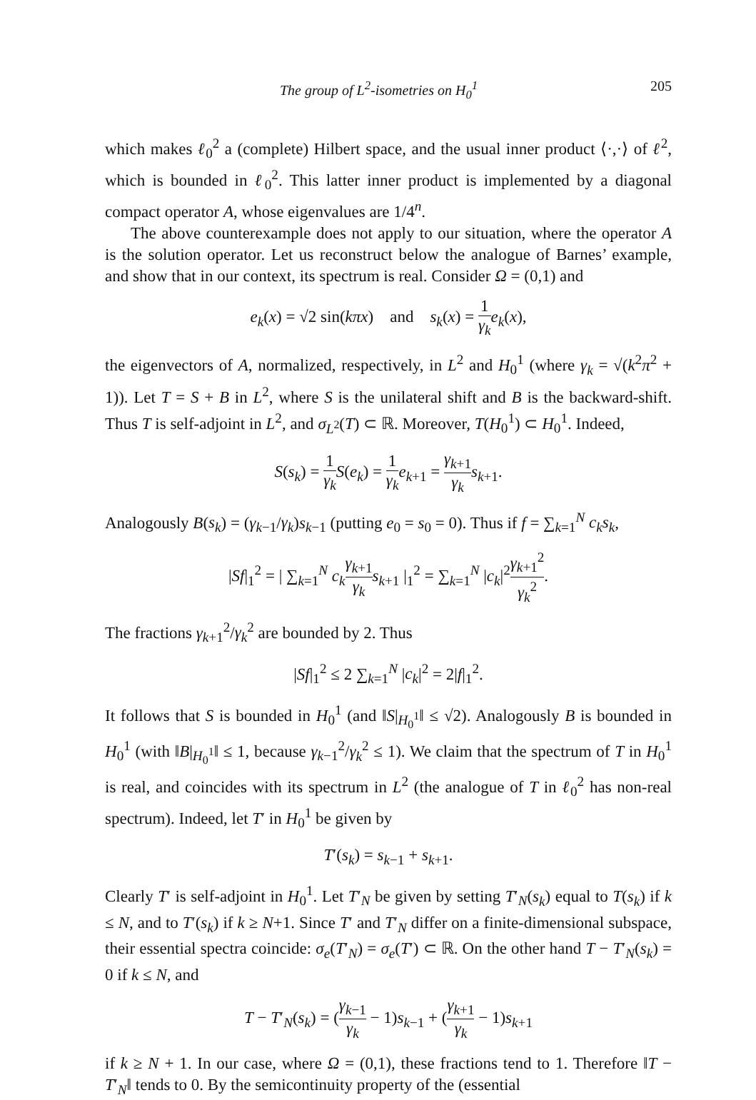The group of L<sup>2</sup>-isometries on H<sub>0</sub><sup>1</sup> 205
which makes ℓ<sub>0</sub><sup>2</sup> a (complete) Hilbert space, and the usual inner product ⟨·,·⟩ of ℓ<sup>2</sup>, which is bounded in ℓ<sub>0</sub><sup>2</sup>. This latter inner product is implemented by a diagonal compact operator A, whose eigenvalues are 1/4<sup>n</sup>.
The above counterexample does not apply to our situation, where the operator A is the solution operator. Let us reconstruct below the analogue of Barnes’ example, and show that in our context, its spectrum is real. Consider Ω = (0,1) and
e<sub>k</sub>(x) = √2 sin(kπx) and s<sub>k</sub>(x) = 1 γ<sub>k</sub> e<sub>k</sub>(x),
the eigenvectors of A, normalized, respectively, in L<sup>2</sup> and H<sub>0</sub><sup>1</sup> (where γ<sub>k</sub> = √(k<sup>2</sup>π<sup>2</sup> + 1)). Let T = S + B in L<sup>2</sup>, where S is the unilateral shift and B is the backward-shift. Thus T is self-adjoint in L<sup>2</sup>, and σ<sub>L<sup>2</sup></sub>(T) ⊂ ℝ. Moreover, T(H<sub>0</sub><sup>1</sup>) ⊂ H<sub>0</sub><sup>1</sup>. Indeed,
S(s<sub>k</sub>) = 1 γ<sub>k</sub> S(e<sub>k</sub>) = 1 γ<sub>k</sub> e<sub>k+1</sub> = γ<sub>k+1</sub> γ<sub>k</sub> s<sub>k+1</sub>.
Analogously B(s<sub>k</sub>) = (γ<sub>k−1</sub>/γ<sub>k</sub>)s<sub>k−1</sub> (putting e<sub>0</sub> = s<sub>0</sub> = 0). Thus if f = ∑<sub>k=1</sub><sup>N</sup> c<sub>k</sub>s<sub>k</sub>,
|Sf|<sub>1</sub><sup>2</sup> = | ∑<sub>k=1</sub><sup>N</sup> c<sub>k</sub> γ<sub>k+1</sub> γ<sub>k</sub> s<sub>k+1</sub> |<sub>1</sub><sup>2</sup> = ∑<sub>k=1</sub><sup>N</sup> |c<sub>k</sub>|<sup>2</sup>γ<sub>k+1</sub><sup>2</sup> γ<sub>k</sub><sup>2</sup>.
The fractions γ<sub>k+1</sub><sup>2</sup>/γ<sub>k</sub><sup>2</sup> are bounded by 2. Thus
|Sf|<sub>1</sub><sup>2</sup> ≤ 2 ∑<sub>k=1</sub><sup>N</sup> |c<sub>k</sub>|<sup>2</sup> = 2|f|<sub>1</sub><sup>2</sup>.
It follows that S is bounded in H<sub>0</sub><sup>1</sup> (and ‖S|<sub>H<sub>0</sub><sup>1</sup></sub>‖ ≤ √2). Analogously B is bounded in H<sub>0</sub><sup>1</sup> (with ‖B|<sub>H<sub>0</sub><sup>1</sup></sub>‖ ≤ 1, because γ<sub>k−1</sub><sup>2</sup>/γ<sub>k</sub><sup>2</sup> ≤ 1). We claim that the spectrum of T in H<sub>0</sub><sup>1</sup> is real, and coincides with its spectrum in L<sup>2</sup> (the analogue of T in ℓ<sub>0</sub><sup>2</sup> has non-real spectrum). Indeed, let T′ in H<sub>0</sub><sup>1</sup> be given by
T′(s<sub>k</sub>) = s<sub>k−1</sub> + s<sub>k+1</sub>.
Clearly T′ is self-adjoint in H<sub>0</sub><sup>1</sup>. Let T′<sub>N</sub> be given by setting T′<sub>N</sub>(s<sub>k</sub>) equal to T(s<sub>k</sub>) if k ≤ N, and to T′(s<sub>k</sub>) if k ≥ N+1. Since T′ and T′<sub>N</sub> differ on a finite-dimensional subspace, their essential spectra coincide: σ<sub>e</sub>(T′<sub>N</sub>) = σ<sub>e</sub>(T′) ⊂ ℝ. On the other hand T − T′<sub>N</sub>(s<sub>k</sub>) = 0 if k ≤ N, and
T − T′<sub>N</sub>(s<sub>k</sub>) = (γ<sub>k−1</sub> γ<sub>k</sub> − 1)s<sub>k−1</sub> + (γ<sub>k+1</sub> γ<sub>k</sub> − 1)s<sub>k+1</sub>
if k ≥ N + 1. In our case, where Ω = (0,1), these fractions tend to 1. Therefore ‖T − T′<sub>N</sub>‖ tends to 0. By the semicontinuity property of the (essential